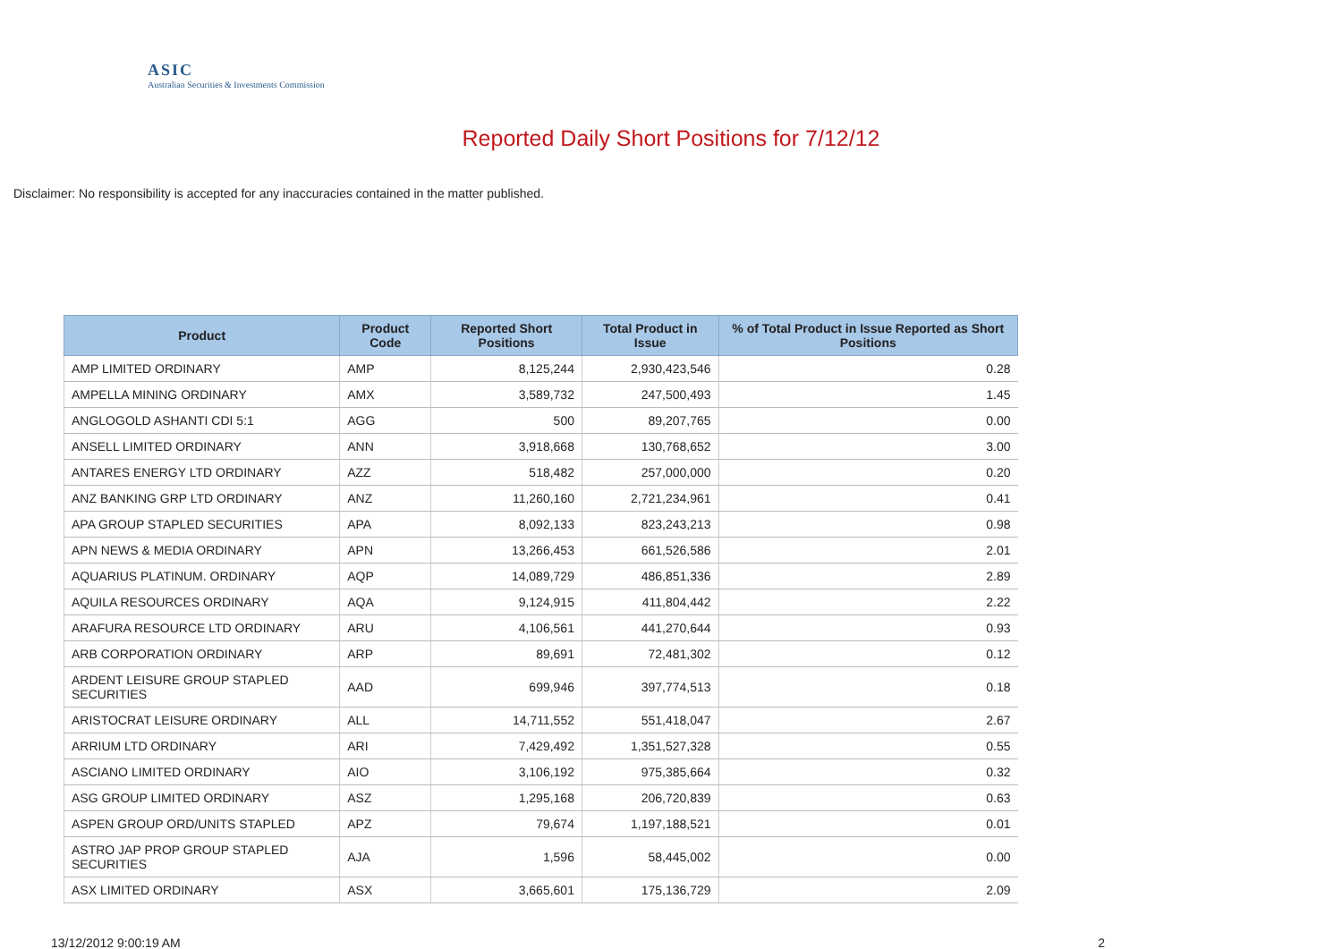ASIC
Australian Securities & Investments Commission
Reported Daily Short Positions for 7/12/12
Disclaimer: No responsibility is accepted for any inaccuracies contained in the matter published.
| Product | Product Code | Reported Short Positions | Total Product in Issue | % of Total Product in Issue Reported as Short Positions |
| --- | --- | --- | --- | --- |
| AMP LIMITED ORDINARY | AMP | 8,125,244 | 2,930,423,546 | 0.28 |
| AMPELLA MINING ORDINARY | AMX | 3,589,732 | 247,500,493 | 1.45 |
| ANGLOGOLD ASHANTI CDI 5:1 | AGG | 500 | 89,207,765 | 0.00 |
| ANSELL LIMITED ORDINARY | ANN | 3,918,668 | 130,768,652 | 3.00 |
| ANTARES ENERGY LTD ORDINARY | AZZ | 518,482 | 257,000,000 | 0.20 |
| ANZ BANKING GRP LTD ORDINARY | ANZ | 11,260,160 | 2,721,234,961 | 0.41 |
| APA GROUP STAPLED SECURITIES | APA | 8,092,133 | 823,243,213 | 0.98 |
| APN NEWS & MEDIA ORDINARY | APN | 13,266,453 | 661,526,586 | 2.01 |
| AQUARIUS PLATINUM. ORDINARY | AQP | 14,089,729 | 486,851,336 | 2.89 |
| AQUILA RESOURCES ORDINARY | AQA | 9,124,915 | 411,804,442 | 2.22 |
| ARAFURA RESOURCE LTD ORDINARY | ARU | 4,106,561 | 441,270,644 | 0.93 |
| ARB CORPORATION ORDINARY | ARP | 89,691 | 72,481,302 | 0.12 |
| ARDENT LEISURE GROUP STAPLED SECURITIES | AAD | 699,946 | 397,774,513 | 0.18 |
| ARISTOCRAT LEISURE ORDINARY | ALL | 14,711,552 | 551,418,047 | 2.67 |
| ARRIUM LTD ORDINARY | ARI | 7,429,492 | 1,351,527,328 | 0.55 |
| ASCIANO LIMITED ORDINARY | AIO | 3,106,192 | 975,385,664 | 0.32 |
| ASG GROUP LIMITED ORDINARY | ASZ | 1,295,168 | 206,720,839 | 0.63 |
| ASPEN GROUP ORD/UNITS STAPLED | APZ | 79,674 | 1,197,188,521 | 0.01 |
| ASTRO JAP PROP GROUP STAPLED SECURITIES | AJA | 1,596 | 58,445,002 | 0.00 |
| ASX LIMITED ORDINARY | ASX | 3,665,601 | 175,136,729 | 2.09 |
13/12/2012 9:00:19 AM 2